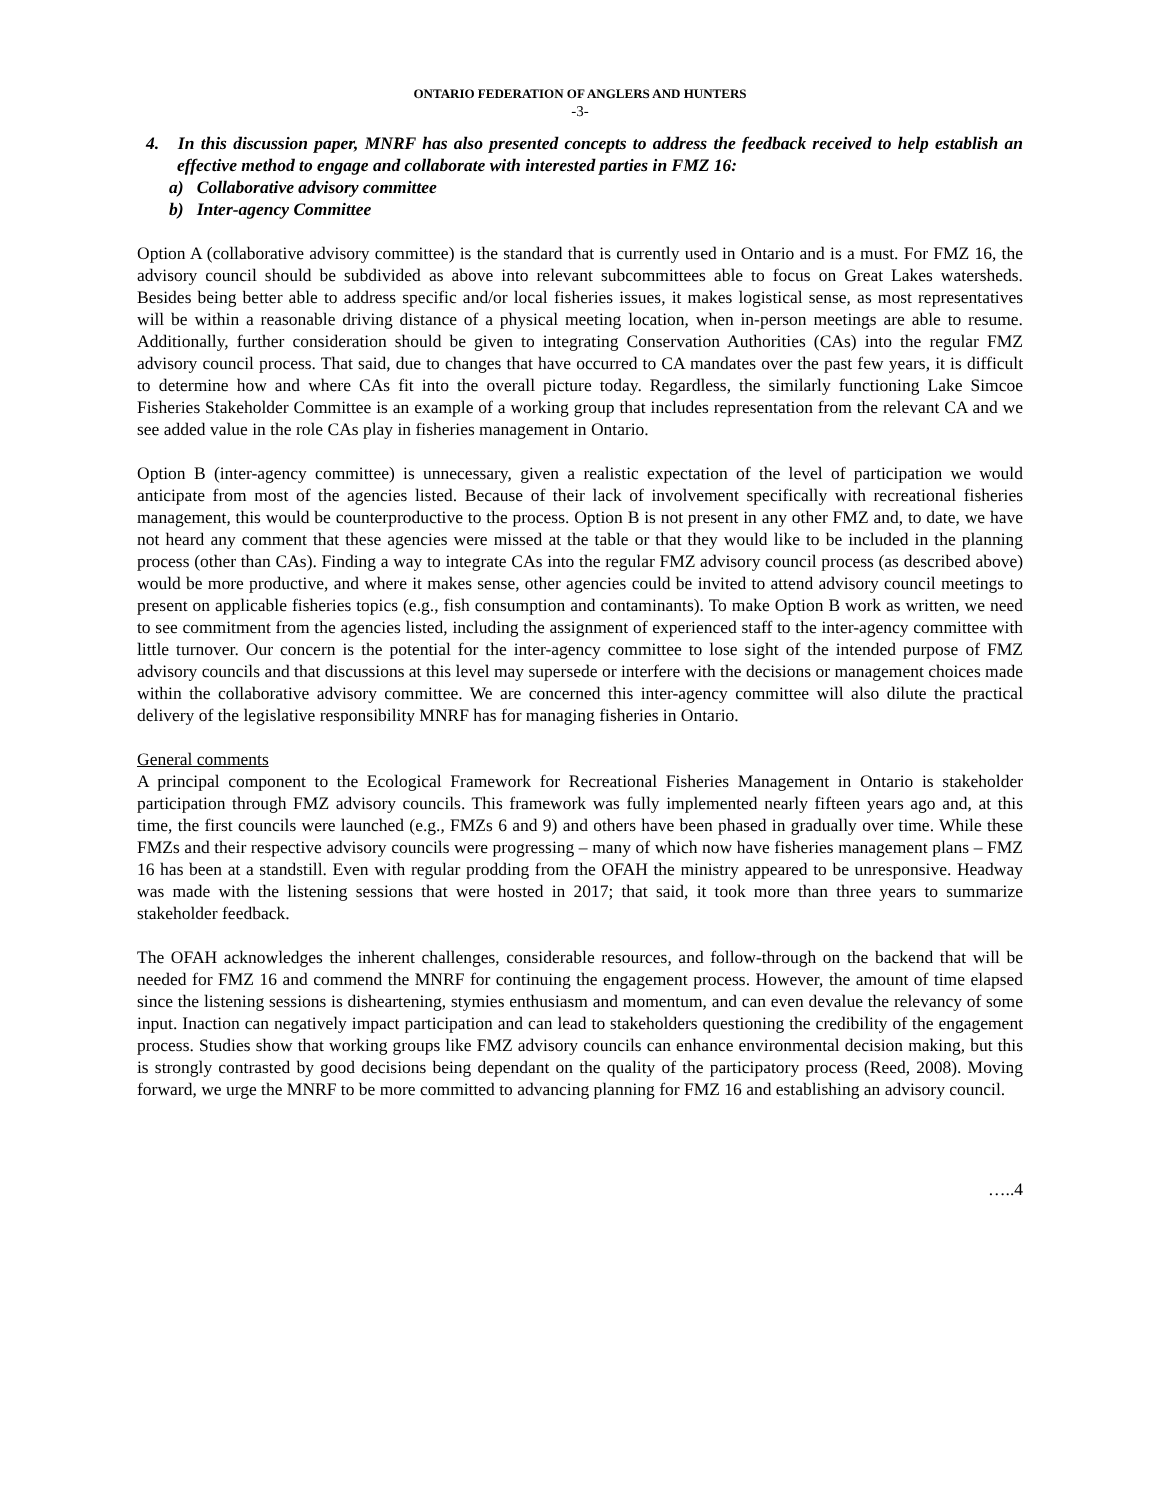ONTARIO FEDERATION OF ANGLERS AND HUNTERS
-3-
4. In this discussion paper, MNRF has also presented concepts to address the feedback received to help establish an effective method to engage and collaborate with interested parties in FMZ 16:
a) Collaborative advisory committee
b) Inter-agency Committee
Option A (collaborative advisory committee) is the standard that is currently used in Ontario and is a must. For FMZ 16, the advisory council should be subdivided as above into relevant subcommittees able to focus on Great Lakes watersheds. Besides being better able to address specific and/or local fisheries issues, it makes logistical sense, as most representatives will be within a reasonable driving distance of a physical meeting location, when in-person meetings are able to resume. Additionally, further consideration should be given to integrating Conservation Authorities (CAs) into the regular FMZ advisory council process. That said, due to changes that have occurred to CA mandates over the past few years, it is difficult to determine how and where CAs fit into the overall picture today. Regardless, the similarly functioning Lake Simcoe Fisheries Stakeholder Committee is an example of a working group that includes representation from the relevant CA and we see added value in the role CAs play in fisheries management in Ontario.
Option B (inter-agency committee) is unnecessary, given a realistic expectation of the level of participation we would anticipate from most of the agencies listed. Because of their lack of involvement specifically with recreational fisheries management, this would be counterproductive to the process. Option B is not present in any other FMZ and, to date, we have not heard any comment that these agencies were missed at the table or that they would like to be included in the planning process (other than CAs). Finding a way to integrate CAs into the regular FMZ advisory council process (as described above) would be more productive, and where it makes sense, other agencies could be invited to attend advisory council meetings to present on applicable fisheries topics (e.g., fish consumption and contaminants). To make Option B work as written, we need to see commitment from the agencies listed, including the assignment of experienced staff to the inter-agency committee with little turnover. Our concern is the potential for the inter-agency committee to lose sight of the intended purpose of FMZ advisory councils and that discussions at this level may supersede or interfere with the decisions or management choices made within the collaborative advisory committee. We are concerned this inter-agency committee will also dilute the practical delivery of the legislative responsibility MNRF has for managing fisheries in Ontario.
General comments
A principal component to the Ecological Framework for Recreational Fisheries Management in Ontario is stakeholder participation through FMZ advisory councils. This framework was fully implemented nearly fifteen years ago and, at this time, the first councils were launched (e.g., FMZs 6 and 9) and others have been phased in gradually over time. While these FMZs and their respective advisory councils were progressing – many of which now have fisheries management plans – FMZ 16 has been at a standstill. Even with regular prodding from the OFAH the ministry appeared to be unresponsive. Headway was made with the listening sessions that were hosted in 2017; that said, it took more than three years to summarize stakeholder feedback.
The OFAH acknowledges the inherent challenges, considerable resources, and follow-through on the backend that will be needed for FMZ 16 and commend the MNRF for continuing the engagement process. However, the amount of time elapsed since the listening sessions is disheartening, stymies enthusiasm and momentum, and can even devalue the relevancy of some input. Inaction can negatively impact participation and can lead to stakeholders questioning the credibility of the engagement process. Studies show that working groups like FMZ advisory councils can enhance environmental decision making, but this is strongly contrasted by good decisions being dependant on the quality of the participatory process (Reed, 2008). Moving forward, we urge the MNRF to be more committed to advancing planning for FMZ 16 and establishing an advisory council.
…..4